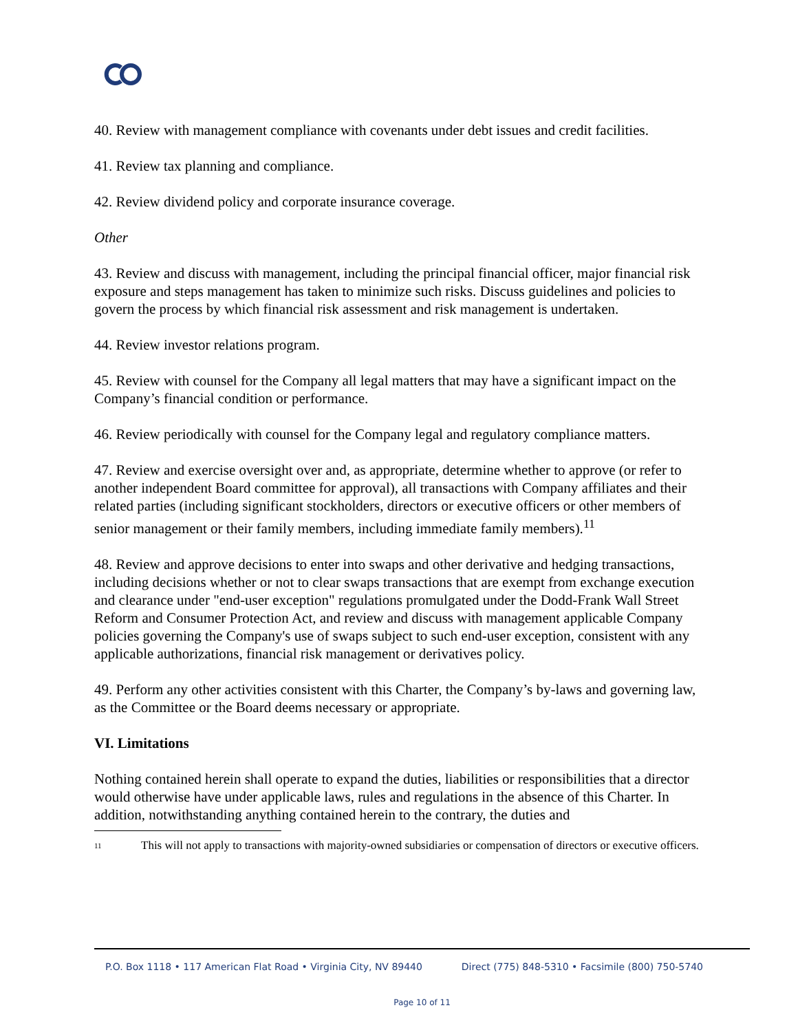40. Review with management compliance with covenants under debt issues and credit facilities.
41. Review tax planning and compliance.
42. Review dividend policy and corporate insurance coverage.
Other
43. Review and discuss with management, including the principal financial officer, major financial risk exposure and steps management has taken to minimize such risks. Discuss guidelines and policies to govern the process by which financial risk assessment and risk management is undertaken.
44. Review investor relations program.
45. Review with counsel for the Company all legal matters that may have a significant impact on the Company’s financial condition or performance.
46. Review periodically with counsel for the Company legal and regulatory compliance matters.
47. Review and exercise oversight over and, as appropriate, determine whether to approve (or refer to another independent Board committee for approval), all transactions with Company affiliates and their related parties (including significant stockholders, directors or executive officers or other members of senior management or their family members, including immediate family members).<sup>11</sup>
48. Review and approve decisions to enter into swaps and other derivative and hedging transactions, including decisions whether or not to clear swaps transactions that are exempt from exchange execution and clearance under "end-user exception" regulations promulgated under the Dodd-Frank Wall Street Reform and Consumer Protection Act, and review and discuss with management applicable Company policies governing the Company's use of swaps subject to such end-user exception, consistent with any applicable authorizations, financial risk management or derivatives policy.
49. Perform any other activities consistent with this Charter, the Company’s by-laws and governing law, as the Committee or the Board deems necessary or appropriate.
VI. Limitations
Nothing contained herein shall operate to expand the duties, liabilities or responsibilities that a director would otherwise have under applicable laws, rules and regulations in the absence of this Charter. In addition, notwithstanding anything contained herein to the contrary, the duties and
<sup>11</sup> This will not apply to transactions with majority-owned subsidiaries or compensation of directors or executive officers.
P.O. Box 1118 • 117 American Flat Road • Virginia City, NV 89440 Direct (775) 848-5310 • Facsimile (800) 750-5740
Page 10 of 11